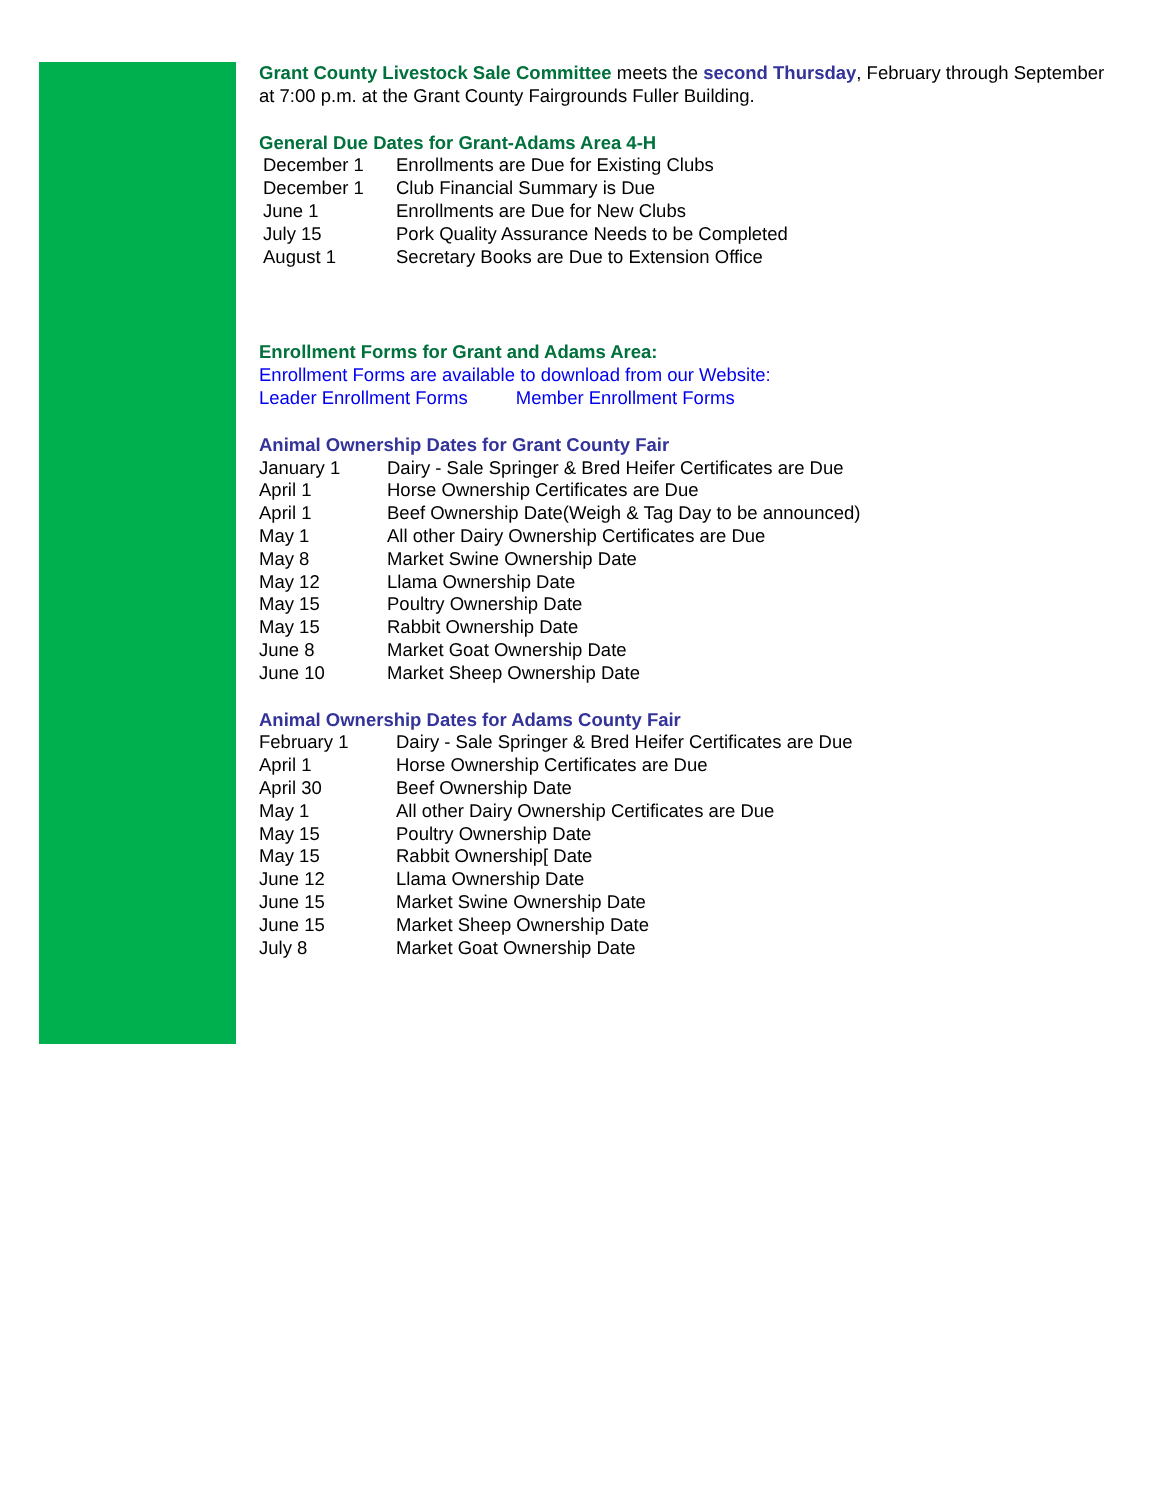Grant County Livestock Sale Committee meets the second Thursday, February through September at 7:00 p.m. at the Grant County Fairgrounds Fuller Building.
General Due Dates for Grant-Adams Area 4-H
| December 1 | Enrollments are Due for Existing Clubs |
| December 1 | Club Financial Summary is Due |
| June 1 | Enrollments are Due for New Clubs |
| July 15 | Pork Quality Assurance Needs to be Completed |
| August 1 | Secretary Books are Due to Extension Office |
Enrollment Forms for Grant and Adams Area:
Enrollment Forms are available to download from our Website:
Leader Enrollment Forms Member Enrollment Forms
Animal Ownership Dates for Grant County Fair
| January 1 | Dairy - Sale Springer & Bred Heifer Certificates are Due |
| April 1 | Horse Ownership Certificates are Due |
| April 1 | Beef Ownership Date(Weigh & Tag Day to be announced) |
| May 1 | All other Dairy Ownership Certificates are Due |
| May 8 | Market Swine Ownership Date |
| May 12 | Llama Ownership Date |
| May 15 | Poultry Ownership Date |
| May 15 | Rabbit Ownership Date |
| June 8 | Market Goat Ownership Date |
| June 10 | Market Sheep Ownership Date |
Animal Ownership Dates for Adams County Fair
| February 1 | Dairy - Sale Springer & Bred Heifer Certificates are Due |
| April 1 | Horse Ownership Certificates are Due |
| April 30 | Beef Ownership Date |
| May 1 | All other Dairy Ownership Certificates are Due |
| May 15 | Poultry Ownership Date |
| May 15 | Rabbit Ownership[ Date |
| June 12 | Llama Ownership Date |
| June 15 | Market Swine Ownership Date |
| June 15 | Market Sheep Ownership Date |
| July 8 | Market Goat Ownership Date |